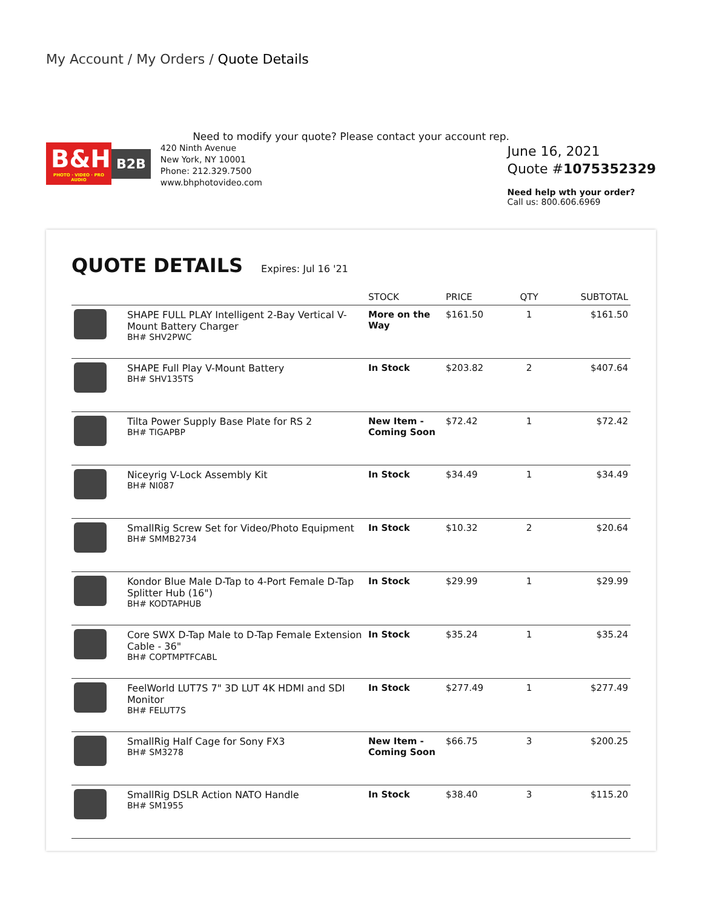My Account / My Orders / Quote Details
Need to modify your quote? Please contact your account rep.
B&H
PHOTO · VIDEO · PRO AUDIO
B2B
420 Ninth Avenue
New York, NY 10001
Phone: 212.329.7500
www.bhphotovideo.com
June 16, 2021
Quote #1075352329
Need help wth your order?
Call us: 800.606.6969
QUOTE DETAILS
Expires: Jul 16 '21
| | | STOCK | PRICE | QTY | SUBTOTAL |
| --- | --- | --- | --- | --- | --- |
| | SHAPE FULL PLAY Intelligent 2-Bay Vertical V-Mount Battery Charger BH# SHV2PWC | More on the Way | $161.50 | 1 | $161.50 |
| | SHAPE Full Play V-Mount Battery BH# SHV135TS | In Stock | $203.82 | 2 | $407.64 |
| | Tilta Power Supply Base Plate for RS 2 BH# TIGAPBP | New Item - Coming Soon | $72.42 | 1 | $72.42 |
| | Niceyrig V-Lock Assembly Kit BH# NI087 | In Stock | $34.49 | 1 | $34.49 |
| | SmallRig Screw Set for Video/Photo Equipment BH# SMMB2734 | In Stock | $10.32 | 2 | $20.64 |
| | Kondor Blue Male D-Tap to 4-Port Female D-Tap Splitter Hub (16") BH# KODTAPHUB | In Stock | $29.99 | 1 | $29.99 |
| | Core SWX D-Tap Male to D-Tap Female Extension Cable - 36" BH# COPTMPTFCABL | In Stock | $35.24 | 1 | $35.24 |
| | FeelWorld LUT7S 7" 3D LUT 4K HDMI and SDI Monitor BH# FELUT7S | In Stock | $277.49 | 1 | $277.49 |
| | SmallRig Half Cage for Sony FX3 BH# SM3278 | New Item - Coming Soon | $66.75 | 3 | $200.25 |
| | SmallRig DSLR Action NATO Handle BH# SM1955 | In Stock | $38.40 | 3 | $115.20 |